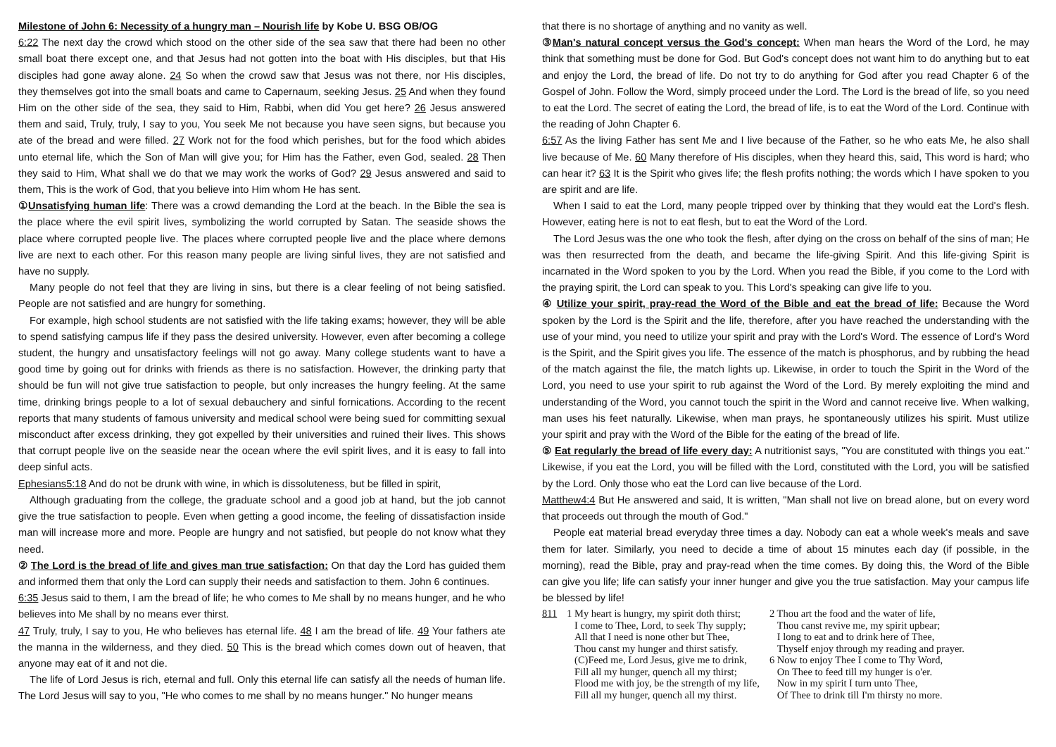Milestone of John 6: Necessity of a hungry man – Nourish life by Kobe U. BSG OB/OG
6:22 The next day the crowd which stood on the other side of the sea saw that there had been no other small boat there except one, and that Jesus had not gotten into the boat with His disciples, but that His disciples had gone away alone. 24 So when the crowd saw that Jesus was not there, nor His disciples, they themselves got into the small boats and came to Capernaum, seeking Jesus. 25 And when they found Him on the other side of the sea, they said to Him, Rabbi, when did You get here? 26 Jesus answered them and said, Truly, truly, I say to you, You seek Me not because you have seen signs, but because you ate of the bread and were filled. 27 Work not for the food which perishes, but for the food which abides unto eternal life, which the Son of Man will give you; for Him has the Father, even God, sealed. 28 Then they said to Him, What shall we do that we may work the works of God? 29 Jesus answered and said to them, This is the work of God, that you believe into Him whom He has sent.
① Unsatisfying human life: There was a crowd demanding the Lord at the beach. In the Bible the sea is the place where the evil spirit lives, symbolizing the world corrupted by Satan. The seaside shows the place where corrupted people live. The places where corrupted people live and the place where demons live are next to each other. For this reason many people are living sinful lives, they are not satisfied and have no supply.
Many people do not feel that they are living in sins, but there is a clear feeling of not being satisfied. People are not satisfied and are hungry for something.
For example, high school students are not satisfied with the life taking exams; however, they will be able to spend satisfying campus life if they pass the desired university. However, even after becoming a college student, the hungry and unsatisfactory feelings will not go away. Many college students want to have a good time by going out for drinks with friends as there is no satisfaction. However, the drinking party that should be fun will not give true satisfaction to people, but only increases the hungry feeling. At the same time, drinking brings people to a lot of sexual debauchery and sinful fornications. According to the recent reports that many students of famous university and medical school were being sued for committing sexual misconduct after excess drinking, they got expelled by their universities and ruined their lives. This shows that corrupt people live on the seaside near the ocean where the evil spirit lives, and it is easy to fall into deep sinful acts.
Ephesians5:18 And do not be drunk with wine, in which is dissoluteness, but be filled in spirit,
Although graduating from the college, the graduate school and a good job at hand, but the job cannot give the true satisfaction to people. Even when getting a good income, the feeling of dissatisfaction inside man will increase more and more. People are hungry and not satisfied, but people do not know what they need.
② The Lord is the bread of life and gives man true satisfaction: On that day the Lord has guided them and informed them that only the Lord can supply their needs and satisfaction to them. John 6 continues.
6:35 Jesus said to them, I am the bread of life; he who comes to Me shall by no means hunger, and he who believes into Me shall by no means ever thirst.
47 Truly, truly, I say to you, He who believes has eternal life. 48 I am the bread of life. 49 Your fathers ate the manna in the wilderness, and they died. 50 This is the bread which comes down out of heaven, that anyone may eat of it and not die.
The life of Lord Jesus is rich, eternal and full. Only this eternal life can satisfy all the needs of human life. The Lord Jesus will say to you, "He who comes to me shall by no means hunger." No hunger means
that there is no shortage of anything and no vanity as well.
③ Man's natural concept versus the God's concept: When man hears the Word of the Lord, he may think that something must be done for God. But God's concept does not want him to do anything but to eat and enjoy the Lord, the bread of life. Do not try to do anything for God after you read Chapter 6 of the Gospel of John. Follow the Word, simply proceed under the Lord. The Lord is the bread of life, so you need to eat the Lord. The secret of eating the Lord, the bread of life, is to eat the Word of the Lord. Continue with the reading of John Chapter 6.
6:57 As the living Father has sent Me and I live because of the Father, so he who eats Me, he also shall live because of Me. 60 Many therefore of His disciples, when they heard this, said, This word is hard; who can hear it? 63 It is the Spirit who gives life; the flesh profits nothing; the words which I have spoken to you are spirit and are life.
When I said to eat the Lord, many people tripped over by thinking that they would eat the Lord's flesh. However, eating here is not to eat flesh, but to eat the Word of the Lord.
The Lord Jesus was the one who took the flesh, after dying on the cross on behalf of the sins of man; He was then resurrected from the death, and became the life-giving Spirit. And this life-giving Spirit is incarnated in the Word spoken to you by the Lord. When you read the Bible, if you come to the Lord with the praying spirit, the Lord can speak to you. This Lord's speaking can give life to you.
④ Utilize your spirit, pray-read the Word of the Bible and eat the bread of life: Because the Word spoken by the Lord is the Spirit and the life, therefore, after you have reached the understanding with the use of your mind, you need to utilize your spirit and pray with the Lord's Word. The essence of Lord's Word is the Spirit, and the Spirit gives you life. The essence of the match is phosphorus, and by rubbing the head of the match against the file, the match lights up. Likewise, in order to touch the Spirit in the Word of the Lord, you need to use your spirit to rub against the Word of the Lord. By merely exploiting the mind and understanding of the Word, you cannot touch the spirit in the Word and cannot receive live. When walking, man uses his feet naturally. Likewise, when man prays, he spontaneously utilizes his spirit. Must utilize your spirit and pray with the Word of the Bible for the eating of the bread of life.
⑤ Eat regularly the bread of life every day: A nutritionist says, "You are constituted with things you eat." Likewise, if you eat the Lord, you will be filled with the Lord, constituted with the Lord, you will be satisfied by the Lord. Only those who eat the Lord can live because of the Lord.
Matthew4:4 But He answered and said, It is written, "Man shall not live on bread alone, but on every word that proceeds out through the mouth of God."
People eat material bread everyday three times a day. Nobody can eat a whole week's meals and save them for later. Similarly, you need to decide a time of about 15 minutes each day (if possible, in the morning), read the Bible, pray and pray-read when the time comes. By doing this, the Word of the Bible can give you life; life can satisfy your inner hunger and give you the true satisfaction. May your campus life be blessed by life!
811 1 My heart is hungry, my spirit doth thirst;
I come to Thee, Lord, to seek Thy supply;
All that I need is none other but Thee,
Thou canst my hunger and thirst satisfy.
(C)Feed me, Lord Jesus, give me to drink,
Fill all my hunger, quench all my thirst;
Flood me with joy, be the strength of my life,
Fill all my hunger, quench all my thirst.
2 Thou art the food and the water of life,
Thou canst revive me, my spirit upbear;
I long to eat and to drink here of Thee,
Thyself enjoy through my reading and prayer.
6 Now to enjoy Thee I come to Thy Word,
On Thee to feed till my hunger is o'er.
Now in my spirit I turn unto Thee,
Of Thee to drink till I'm thirsty no more.